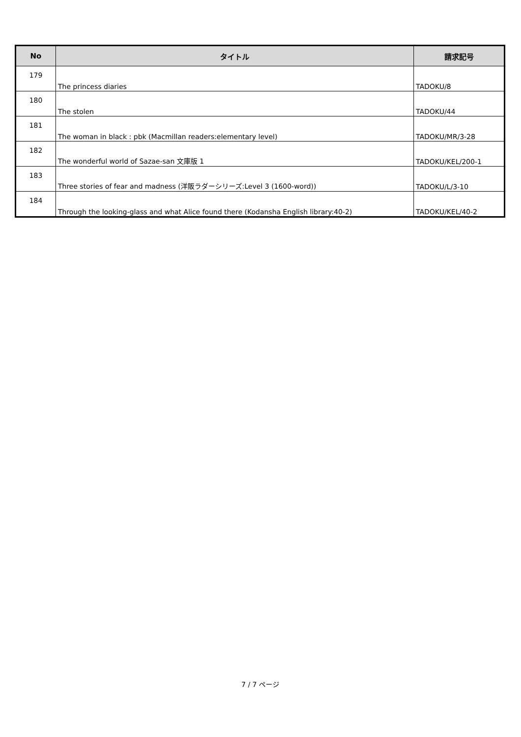| No | タイトル | 請求記号 |
| --- | --- | --- |
| 179 | The princess diaries | TADOKU/8 |
| 180 | The stolen | TADOKU/44 |
| 181 | The woman in black : pbk (Macmillan readers:elementary level) | TADOKU/MR/3-28 |
| 182 | The wonderful world of Sazae-san 文庫版 1 | TADOKU/KEL/200-1 |
| 183 | Three stories of fear and madness (洋販ラダーシリーズ:Level 3 (1600-word)) | TADOKU/L/3-10 |
| 184 | Through the looking-glass and what Alice found there (Kodansha English library:40-2) | TADOKU/KEL/40-2 |
7 / 7 ページ